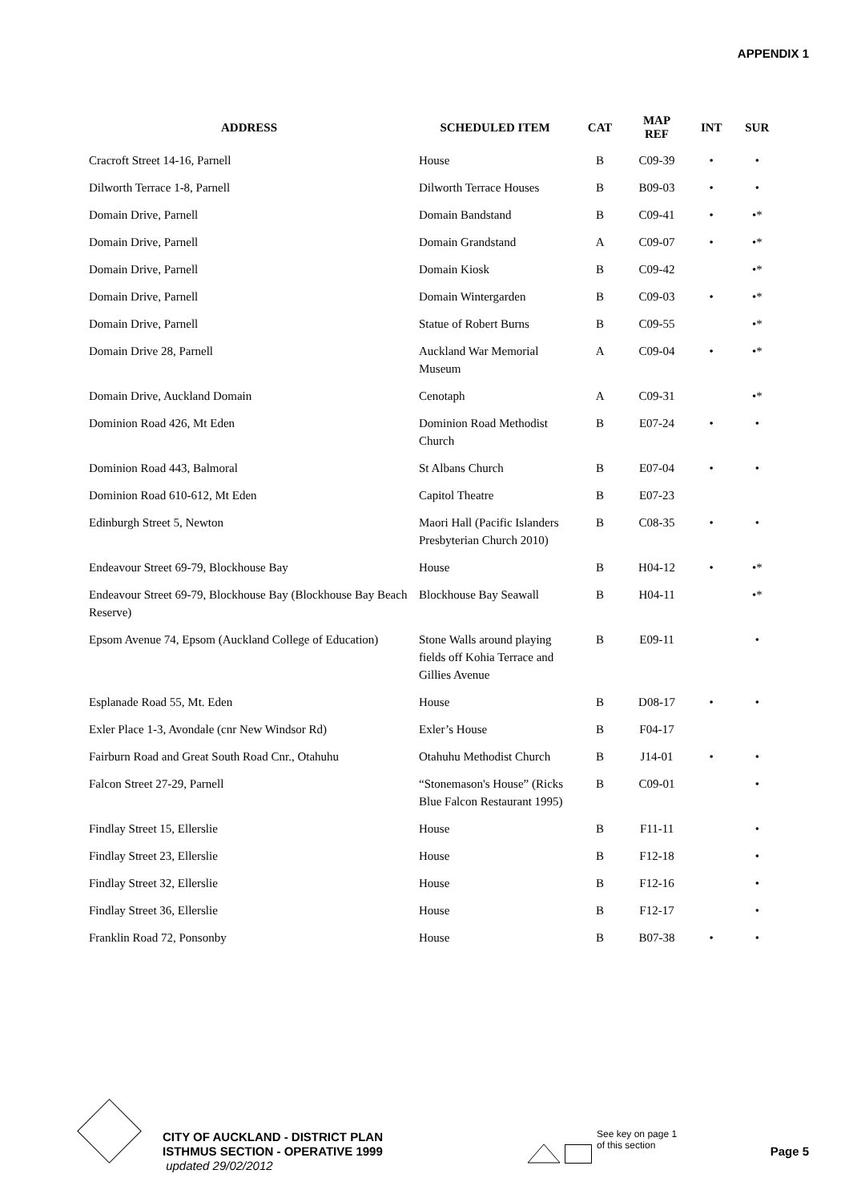APPENDIX 1
| ADDRESS | SCHEDULED ITEM | CAT | MAP REF | INT | SUR |
| --- | --- | --- | --- | --- | --- |
| Cracroft Street 14-16, Parnell | House | B | C09-39 | • | • |
| Dilworth Terrace 1-8, Parnell | Dilworth Terrace Houses | B | B09-03 | • | • |
| Domain Drive, Parnell | Domain Bandstand | B | C09-41 | • | •* |
| Domain Drive, Parnell | Domain Grandstand | A | C09-07 | • | •* |
| Domain Drive, Parnell | Domain Kiosk | B | C09-42 | | •* |
| Domain Drive, Parnell | Domain Wintergarden | B | C09-03 | • | •* |
| Domain Drive, Parnell | Statue of Robert Burns | B | C09-55 | | •* |
| Domain Drive 28, Parnell | Auckland War Memorial Museum | A | C09-04 | • | •* |
| Domain Drive, Auckland Domain | Cenotaph | A | C09-31 | | •* |
| Dominion Road 426, Mt Eden | Dominion Road Methodist Church | B | E07-24 | • | • |
| Dominion Road 443, Balmoral | St Albans Church | B | E07-04 | • | • |
| Dominion Road 610-612, Mt Eden | Capitol Theatre | B | E07-23 | | |
| Edinburgh Street 5, Newton | Maori Hall (Pacific Islanders Presbyterian Church 2010) | B | C08-35 | • | • |
| Endeavour Street 69-79, Blockhouse Bay | House | B | H04-12 | • | •* |
| Endeavour Street 69-79, Blockhouse Bay (Blockhouse Bay Beach Reserve) | Blockhouse Bay Seawall | B | H04-11 | | •* |
| Epsom Avenue 74, Epsom (Auckland College of Education) | Stone Walls around playing fields off Kohia Terrace and Gillies Avenue | B | E09-11 | | • |
| Esplanade Road 55, Mt. Eden | House | B | D08-17 | • | • |
| Exler Place 1-3, Avondale (cnr New Windsor Rd) | Exler’s House | B | F04-17 | | |
| Fairburn Road and Great South Road Cnr., Otahuhu | Otahuhu Methodist Church | B | J14-01 | • | • |
| Falcon Street 27-29, Parnell | “Stonemason's House” (Ricks Blue Falcon Restaurant 1995) | B | C09-01 | | • |
| Findlay Street 15, Ellerslie | House | B | F11-11 | | • |
| Findlay Street 23, Ellerslie | House | B | F12-18 | | • |
| Findlay Street 32, Ellerslie | House | B | F12-16 | | • |
| Findlay Street 36, Ellerslie | House | B | F12-17 | | • |
| Franklin Road 72, Ponsonby | House | B | B07-38 | • | • |
CITY OF AUCKLAND - DISTRICT PLAN
ISTHMUS SECTION - OPERATIVE 1999
updated 29/02/2012
See key on page 1
of this section
Page 5